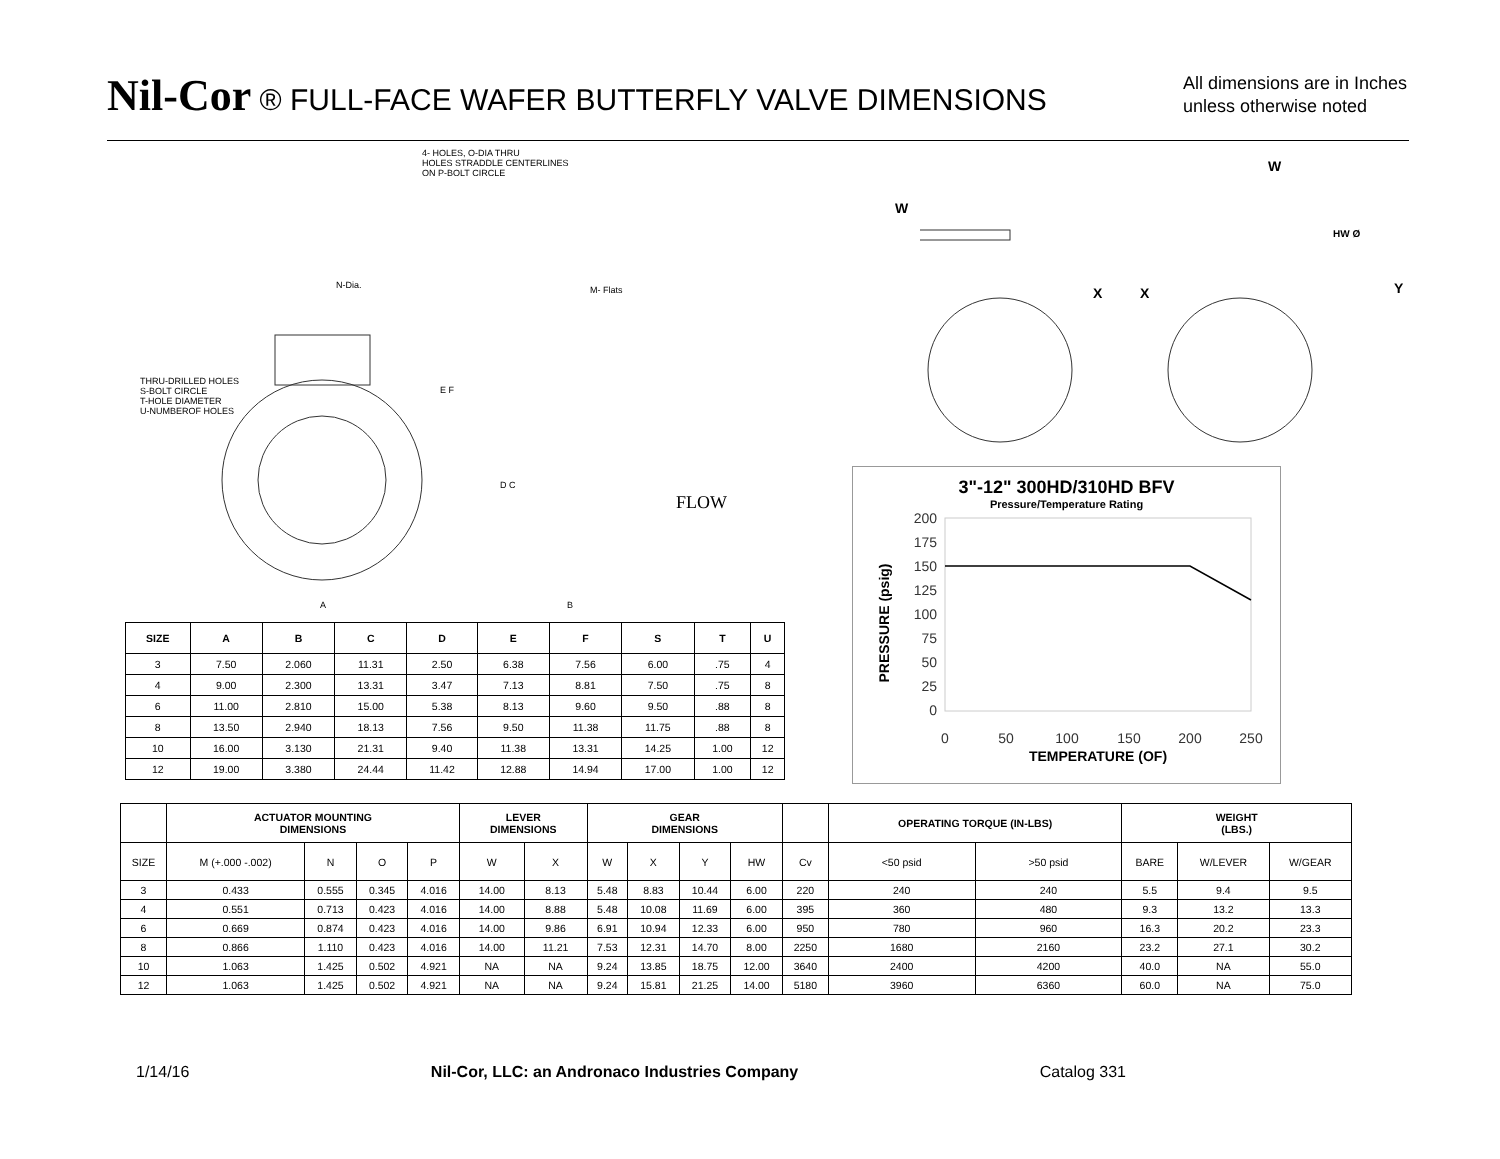Nil-Cor ® FULL-FACE WAFER BUTTERFLY VALVE DIMENSIONS
All dimensions are in Inches
unless otherwise noted
4- HOLES, O-DIA THRU
HOLES STRADDLE CENTERLINES
ON P-BOLT CIRCLE
THRU-DRILLED HOLES
S-BOLT CIRCLE
T-HOLE DIAMETER
U-NUMBEROF HOLES
N-Dia. M- Flats
E F
D C
A B
FLOW
W
W
X X Y
HW Ø
3"-12" 300HD/310HD BFV
Pressure/Temperature Rating
200
175
150
125
100
75
50
25
0
0
50
100
150
200
250
TEMPERATURE (OF)
PRESSURE (psig)
| SIZE | A | B | C | D | E | F | S | T | U |
| --- | --- | --- | --- | --- | --- | --- | --- | --- | --- |
| 3 | 7.50 | 2.060 | 11.31 | 2.50 | 6.38 | 7.56 | 6.00 | .75 | 4 |
| 4 | 9.00 | 2.300 | 13.31 | 3.47 | 7.13 | 8.81 | 7.50 | .75 | 8 |
| 6 | 11.00 | 2.810 | 15.00 | 5.38 | 8.13 | 9.60 | 9.50 | .88 | 8 |
| 8 | 13.50 | 2.940 | 18.13 | 7.56 | 9.50 | 11.38 | 11.75 | .88 | 8 |
| 10 | 16.00 | 3.130 | 21.31 | 9.40 | 11.38 | 13.31 | 14.25 | 1.00 | 12 |
| 12 | 19.00 | 3.380 | 24.44 | 11.42 | 12.88 | 14.94 | 17.00 | 1.00 | 12 |
| | ACTUATOR MOUNTING DIMENSIONS | | | | LEVER DIMENSIONS | | GEAR DIMENSIONS | | | | | OPERATING TORQUE (IN-LBS) | | WEIGHT (LBS.) | | |
| --- | --- | --- | --- | --- | --- | --- | --- | --- | --- | --- | --- | --- | --- | --- | --- | --- |
| SIZE | M (+.000 -.002) | N | O | P | W | X | W | X | Y | HW | Cv | <50 psid | >50 psid | BARE | W/LEVER | W/GEAR |
| 3 | 0.433 | 0.555 | 0.345 | 4.016 | 14.00 | 8.13 | 5.48 | 8.83 | 10.44 | 6.00 | 220 | 240 | 240 | 5.5 | 9.4 | 9.5 |
| 4 | 0.551 | 0.713 | 0.423 | 4.016 | 14.00 | 8.88 | 5.48 | 10.08 | 11.69 | 6.00 | 395 | 360 | 480 | 9.3 | 13.2 | 13.3 |
| 6 | 0.669 | 0.874 | 0.423 | 4.016 | 14.00 | 9.86 | 6.91 | 10.94 | 12.33 | 6.00 | 950 | 780 | 960 | 16.3 | 20.2 | 23.3 |
| 8 | 0.866 | 1.110 | 0.423 | 4.016 | 14.00 | 11.21 | 7.53 | 12.31 | 14.70 | 8.00 | 2250 | 1680 | 2160 | 23.2 | 27.1 | 30.2 |
| 10 | 1.063 | 1.425 | 0.502 | 4.921 | NA | NA | 9.24 | 13.85 | 18.75 | 12.00 | 3640 | 2400 | 4200 | 40.0 | NA | 55.0 |
| 12 | 1.063 | 1.425 | 0.502 | 4.921 | NA | NA | 9.24 | 15.81 | 21.25 | 14.00 | 5180 | 3960 | 6360 | 60.0 | NA | 75.0 |
1/14/16 Nil-Cor, LLC: an Andronaco Industries Company Catalog 331